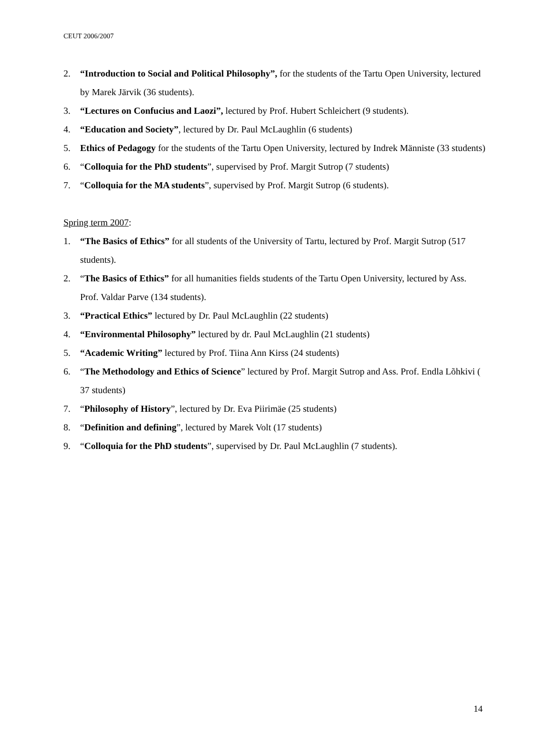CEUT 2006/2007
2. “Introduction to Social and Political Philosophy”, for the students of the Tartu Open University, lectured by Marek Järvik (36 students).
3. “Lectures on Confucius and Laozi”, lectured by Prof. Hubert Schleichert (9 students).
4. “Education and Society”, lectured by Dr. Paul McLaughlin (6 students)
5. Ethics of Pedagogy for the students of the Tartu Open University, lectured by Indrek Männiste (33 students)
6. “Colloquia for the PhD students”, supervised by Prof. Margit Sutrop (7 students)
7. “Colloquia for the MA students”, supervised by Prof. Margit Sutrop (6 students).
Spring term 2007:
1. “The Basics of Ethics” for all students of the University of Tartu, lectured by Prof. Margit Sutrop (517 students).
2. “The Basics of Ethics” for all humanities fields students of the Tartu Open University, lectured by Ass. Prof. Valdar Parve (134 students).
3. “Practical Ethics” lectured by Dr. Paul McLaughlin (22 students)
4. “Environmental Philosophy” lectured by dr. Paul McLaughlin (21 students)
5. “Academic Writing” lectured by Prof. Tiina Ann Kirss (24 students)
6. “The Methodology and Ethics of Science” lectured by Prof. Margit Sutrop and Ass. Prof. Endla Lõhkivi ( 37 students)
7. “Philosophy of History”, lectured by Dr. Eva Piirimäe (25 students)
8. “Definition and defining”, lectured by Marek Volt (17 students)
9. “Colloquia for the PhD students”, supervised by Dr. Paul McLaughlin (7 students).
14